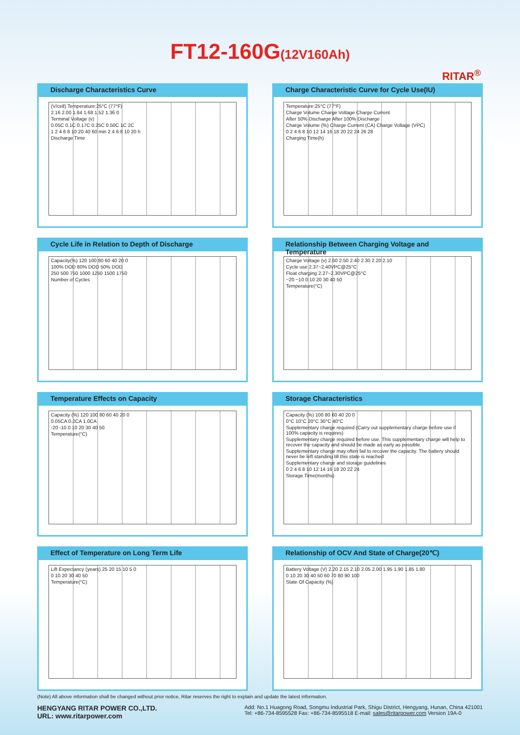FT12-160G(12V160Ah)
RITAR<sup>®</sup>
Discharge Characteristics Curve
(V/cell) Temperature:25°C (77°F)
2.16 2.00 1.84 1.68 1.52 1.36 0
Terminal Voltage (v)
0.05C 0.1C 0.17C 0.25C 0.50C 1C 2C
1 2 4 6 8 10 20 40 60 min 2 4 6 8 10 20 h
Discharge Time
Charge Characteristic Curve for Cycle Use(IU)
Temperature:25°C (77°F)
Charge Volume Charge Voltage Charge Current
After 50% Discharge After 100% Discharge
Charge Volume (%) Charge Current (CA) Charge Voltage (VPC)
0 2 4 6 8 10 12 14 16 18 20 22 24 26 28
Charging Time(h)
Cycle Life in Relation to Depth of Discharge
Capacity(%) 120 100 80 60 40 20 0
100% DOD 80% DOD 50% DOD
250 500 750 1000 1250 1500 1750
Number of Cycles
Relationship Between Charging Voltage and Temperature
Charge Voltage (v) 2.60 2.50 2.40 2.30 2.20 2.10
Cycle use 2.37~2.40VPC@25°C
Float charging 2.27~2.30VPC@25°C
−20 −10 0 10 20 30 40 50
Temperature(°C)
Temperature Effects on Capacity
Capacity (%) 120 100 80 60 40 20 0
0.05CA 0.2CA 1.0CA
-20 -10 0 10 20 30 40 50
Temperature(°C)
Storage Characteristics
Capacity (%) 100 80 60 40 20 0
0°C 10°C 20°C 30°C 40°C
Supplementary charge required (Carry out supplementary charge before use if 100% capacity is requires)
Supplementary charge required before use. This supplementary charge will help to recover the capacity and should be made as early as possible.
Supplementary charge may often fail to recover the capacity. The battery should never be left standing till this state is reached
Supplementary charge and storage guidelines
0 2 4 6 8 10 12 14 16 18 20 22 24
Storage Time(months)
Effect of Temperature on Long Term Life
Lift Expectancy (years) 25 20 15 10 5 0
0 10 20 30 40 50
Temperature(°C)
Relationship of OCV And State of Charge(20℃)
Battery Voltage (V) 2.20 2.15 2.10 2.05 2.00 1.95 1.90 1.85 1.80
0 10 20 30 40 50 60 70 80 90 100
State Of Capacity (%)
(Note) All above information shall be changed without prior notice, Ritar reserves the right to explain and update the latest information.
HENGYANG RITAR POWER CO.,LTD.
URL: www.ritarpower.com
Add: No.1 Huagong Road, Songmu Industrial Park, Shigu District, Hengyang, Hunan, China 421001
Tel: +86-734-8595528 Fax: +86-734-8595518 E-mail: sales@ritarpower.com Version 19A-0